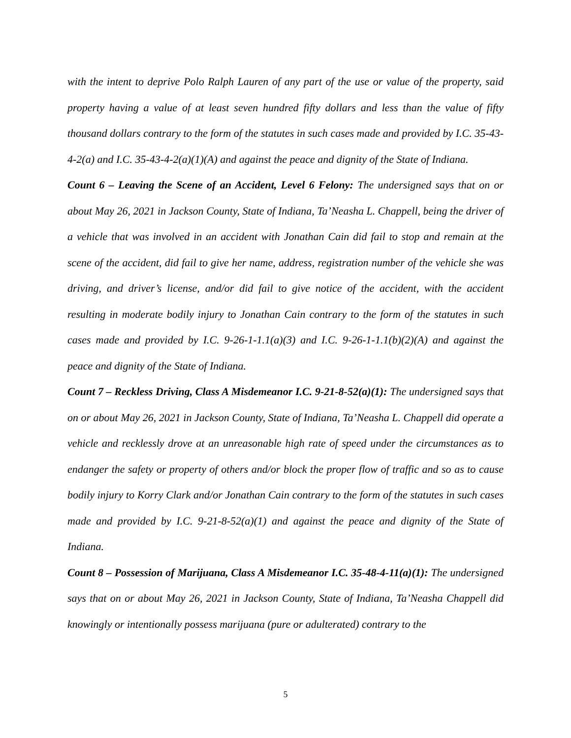with the intent to deprive Polo Ralph Lauren of any part of the use or value of the property, said property having a value of at least seven hundred fifty dollars and less than the value of fifty thousand dollars contrary to the form of the statutes in such cases made and provided by I.C. 35-43-4-2(a) and I.C. 35-43-4-2(a)(1)(A) and against the peace and dignity of the State of Indiana.
Count 6 – Leaving the Scene of an Accident, Level 6 Felony: The undersigned says that on or about May 26, 2021 in Jackson County, State of Indiana, Ta’Neasha L. Chappell, being the driver of a vehicle that was involved in an accident with Jonathan Cain did fail to stop and remain at the scene of the accident, did fail to give her name, address, registration number of the vehicle she was driving, and driver’s license, and/or did fail to give notice of the accident, with the accident resulting in moderate bodily injury to Jonathan Cain contrary to the form of the statutes in such cases made and provided by I.C. 9-26-1-1.1(a)(3) and I.C. 9-26-1-1.1(b)(2)(A) and against the peace and dignity of the State of Indiana.
Count 7 – Reckless Driving, Class A Misdemeanor I.C. 9-21-8-52(a)(1): The undersigned says that on or about May 26, 2021 in Jackson County, State of Indiana, Ta’Neasha L. Chappell did operate a vehicle and recklessly drove at an unreasonable high rate of speed under the circumstances as to endanger the safety or property of others and/or block the proper flow of traffic and so as to cause bodily injury to Korry Clark and/or Jonathan Cain contrary to the form of the statutes in such cases made and provided by I.C. 9-21-8-52(a)(1) and against the peace and dignity of the State of Indiana.
Count 8 – Possession of Marijuana, Class A Misdemeanor I.C. 35-48-4-11(a)(1): The undersigned says that on or about May 26, 2021 in Jackson County, State of Indiana, Ta’Neasha Chappell did knowingly or intentionally possess marijuana (pure or adulterated) contrary to the
5